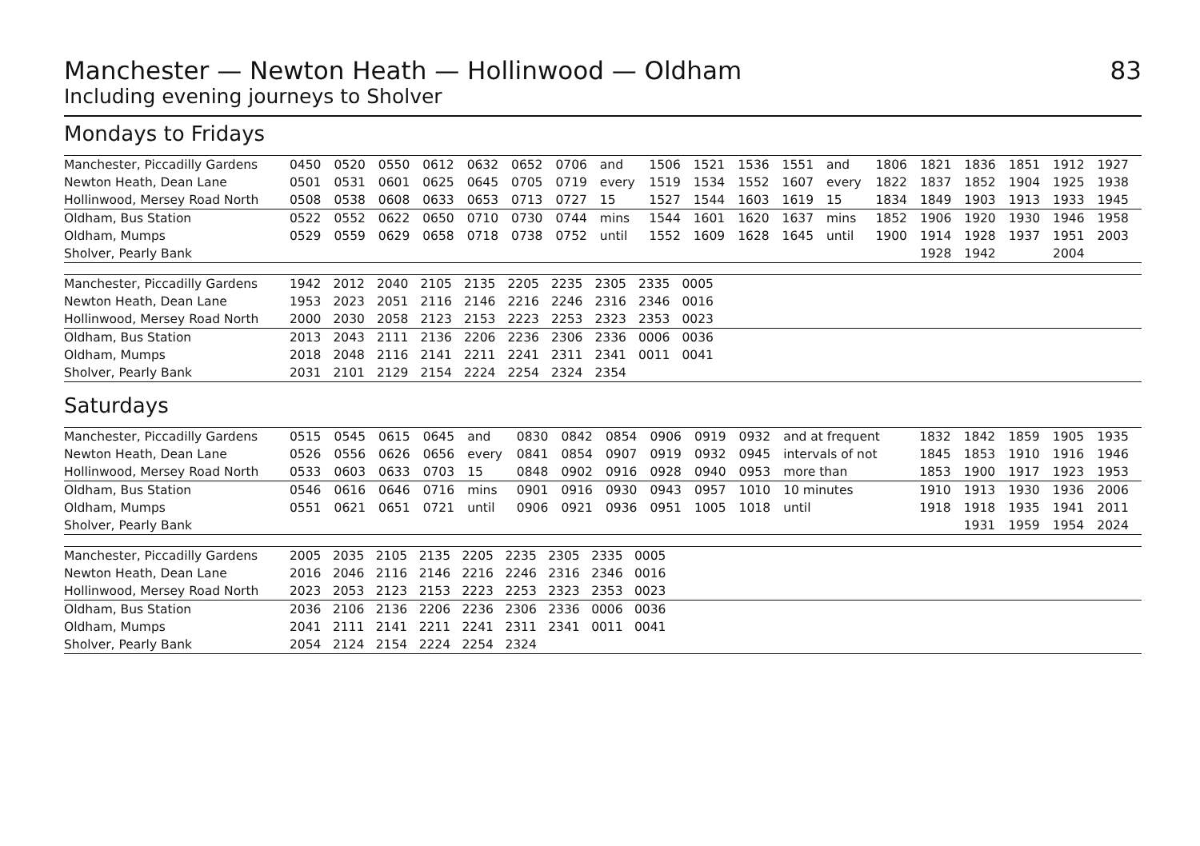Manchester — Newton Heath — Hollinwood — Oldham 83
Including evening journeys to Sholver
Mondays to Fridays
| Manchester, Piccadilly Gardens | 0450 | 0520 | 0550 | 0612 | 0632 | 0652 | 0706 | and | 1506 | 1521 | 1536 | 1551 | and | 1806 | 1821 | 1836 | 1851 | 1912 | 1927 |
| Newton Heath, Dean Lane | 0501 | 0531 | 0601 | 0625 | 0645 | 0705 | 0719 | every | 1519 | 1534 | 1552 | 1607 | every | 1822 | 1837 | 1852 | 1904 | 1925 | 1938 |
| Hollinwood, Mersey Road North | 0508 | 0538 | 0608 | 0633 | 0653 | 0713 | 0727 | 15 | 1527 | 1544 | 1603 | 1619 | 15 | 1834 | 1849 | 1903 | 1913 | 1933 | 1945 |
| Oldham, Bus Station | 0522 | 0552 | 0622 | 0650 | 0710 | 0730 | 0744 | mins | 1544 | 1601 | 1620 | 1637 | mins | 1852 | 1906 | 1920 | 1930 | 1946 | 1958 |
| Oldham, Mumps | 0529 | 0559 | 0629 | 0658 | 0718 | 0738 | 0752 | until | 1552 | 1609 | 1628 | 1645 | until | 1900 | 1914 | 1928 | 1937 | 1951 | 2003 |
| Sholver, Pearly Bank | | | | | | | | | | | | | | | 1928 | 1942 | | 2004 | |
| Manchester, Piccadilly Gardens | 1942 | 2012 | 2040 | 2105 | 2135 | 2205 | 2235 | 2305 | 2335 | 0005 | |
| Newton Heath, Dean Lane | 1953 | 2023 | 2051 | 2116 | 2146 | 2216 | 2246 | 2316 | 2346 | 0016 | |
| Hollinwood, Mersey Road North | 2000 | 2030 | 2058 | 2123 | 2153 | 2223 | 2253 | 2323 | 2353 | 0023 | |
| Oldham, Bus Station | 2013 | 2043 | 2111 | 2136 | 2206 | 2236 | 2306 | 2336 | 0006 | 0036 | |
| Oldham, Mumps | 2018 | 2048 | 2116 | 2141 | 2211 | 2241 | 2311 | 2341 | 0011 | 0041 | |
| Sholver, Pearly Bank | 2031 | 2101 | 2129 | 2154 | 2224 | 2254 | 2324 | 2354 | | | |
Saturdays
| Manchester, Piccadilly Gardens | 0515 | 0545 | 0615 | 0645 | and | 0830 | 0842 | 0854 | 0906 | 0919 | 0932 | and at frequent | 1832 | 1842 | 1859 | 1905 | 1935 |
| Newton Heath, Dean Lane | 0526 | 0556 | 0626 | 0656 | every | 0841 | 0854 | 0907 | 0919 | 0932 | 0945 | intervals of not | 1845 | 1853 | 1910 | 1916 | 1946 |
| Hollinwood, Mersey Road North | 0533 | 0603 | 0633 | 0703 | 15 | 0848 | 0902 | 0916 | 0928 | 0940 | 0953 | more than | 1853 | 1900 | 1917 | 1923 | 1953 |
| Oldham, Bus Station | 0546 | 0616 | 0646 | 0716 | mins | 0901 | 0916 | 0930 | 0943 | 0957 | 1010 | 10 minutes | 1910 | 1913 | 1930 | 1936 | 2006 |
| Oldham, Mumps | 0551 | 0621 | 0651 | 0721 | until | 0906 | 0921 | 0936 | 0951 | 1005 | 1018 | until | 1918 | 1918 | 1935 | 1941 | 2011 |
| Sholver, Pearly Bank | | | | | | | | | | | | | | 1931 | 1959 | 1954 | 2024 |
| Manchester, Piccadilly Gardens | 2005 | 2035 | 2105 | 2135 | 2205 | 2235 | 2305 | 2335 | 0005 | |
| Newton Heath, Dean Lane | 2016 | 2046 | 2116 | 2146 | 2216 | 2246 | 2316 | 2346 | 0016 | |
| Hollinwood, Mersey Road North | 2023 | 2053 | 2123 | 2153 | 2223 | 2253 | 2323 | 2353 | 0023 | |
| Oldham, Bus Station | 2036 | 2106 | 2136 | 2206 | 2236 | 2306 | 2336 | 0006 | 0036 | |
| Oldham, Mumps | 2041 | 2111 | 2141 | 2211 | 2241 | 2311 | 2341 | 0011 | 0041 | |
| Sholver, Pearly Bank | 2054 | 2124 | 2154 | 2224 | 2254 | 2324 | | | | |